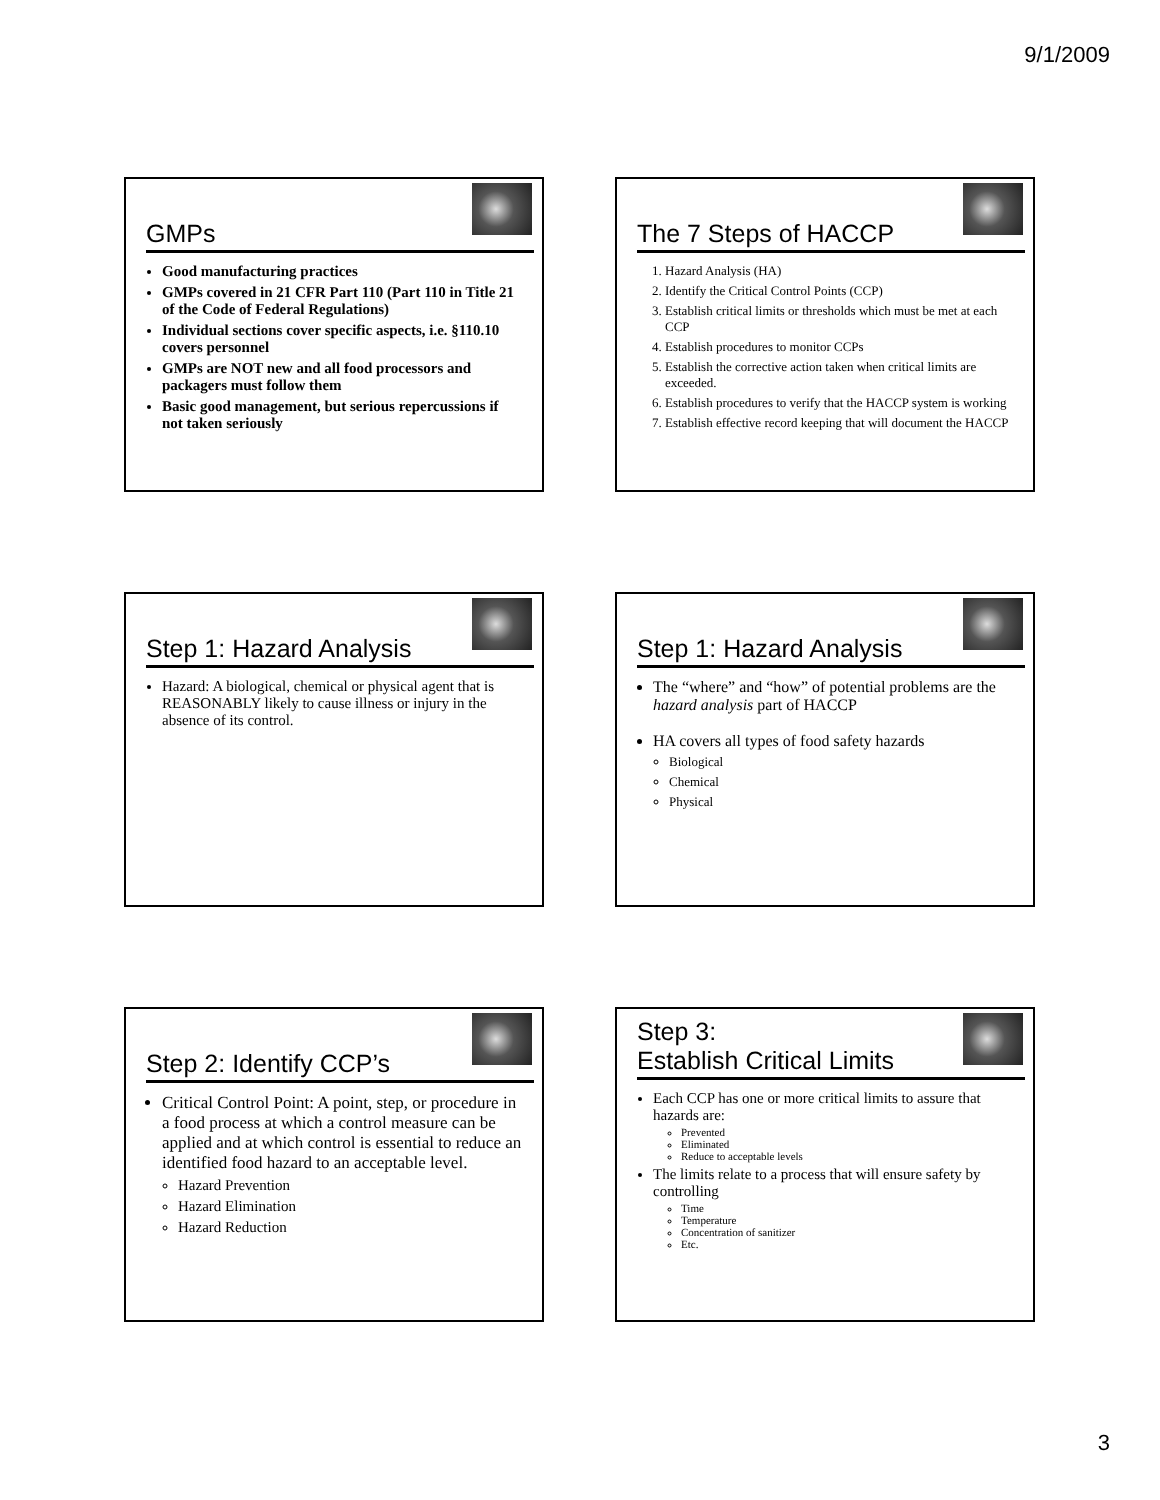9/1/2009
GMPs
Good manufacturing practices
GMPs covered in 21 CFR Part 110 (Part 110 in Title 21 of the Code of Federal Regulations)
Individual sections cover specific aspects, i.e. §110.10 covers personnel
GMPs are NOT new and all food processors and packagers must follow them
Basic good management, but serious repercussions if not taken seriously
The 7 Steps of HACCP
1. Hazard Analysis (HA)
2. Identify the Critical Control Points (CCP)
3. Establish critical limits or thresholds which must be met at each CCP
4. Establish procedures to monitor CCPs
5. Establish the corrective action taken when critical limits are exceeded.
6. Establish procedures to verify that the HACCP system is working
7. Establish effective record keeping that will document the HACCP
Step 1: Hazard Analysis
Hazard: A biological, chemical or physical agent that is REASONABLY likely to cause illness or injury in the absence of its control.
Step 1: Hazard Analysis
The “where” and “how” of potential problems are the hazard analysis part of HACCP
HA covers all types of food safety hazards
Biological
Chemical
Physical
Step 2: Identify CCP’s
Critical Control Point: A point, step, or procedure in a food process at which a control measure can be applied and at which control is essential to reduce an identified food hazard to an acceptable level.
Hazard Prevention
Hazard Elimination
Hazard Reduction
Step 3:
Establish Critical Limits
Each CCP has one or more critical limits to assure that hazards are:
Prevented
Eliminated
Reduce to acceptable levels
The limits relate to a process that will ensure safety by controlling
Time
Temperature
Concentration of sanitizer
Etc.
3